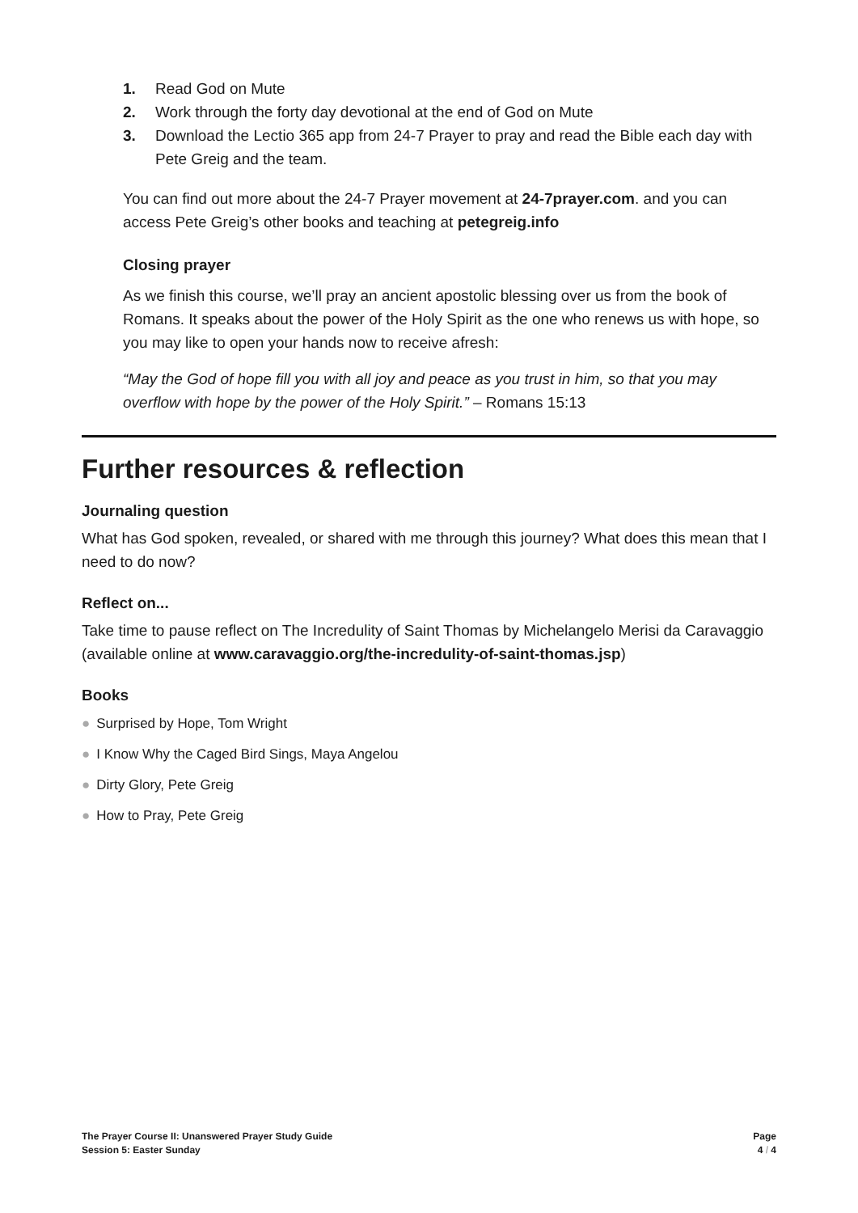1. Read God on Mute
2. Work through the forty day devotional at the end of God on Mute
3. Download the Lectio 365 app from 24-7 Prayer to pray and read the Bible each day with Pete Greig and the team.
You can find out more about the 24-7 Prayer movement at 24-7prayer.com. and you can access Pete Greig’s other books and teaching at petegreig.info
Closing prayer
As we finish this course, we’ll pray an ancient apostolic blessing over us from the book of Romans. It speaks about the power of the Holy Spirit as the one who renews us with hope, so you may like to open your hands now to receive afresh:
“May the God of hope fill you with all joy and peace as you trust in him, so that you may overflow with hope by the power of the Holy Spirit.” – Romans 15:13
Further resources & reflection
Journaling question
What has God spoken, revealed, or shared with me through this journey? What does this mean that I need to do now?
Reflect on...
Take time to pause reflect on The Incredulity of Saint Thomas by Michelangelo Merisi da Caravaggio (available online at www.caravaggio.org/the-incredulity-of-saint-thomas.jsp)
Books
● Surprised by Hope, Tom Wright
● I Know Why the Caged Bird Sings, Maya Angelou
● Dirty Glory, Pete Greig
● How to Pray, Pete Greig
The Prayer Course II: Unanswered Prayer Study Guide
Session 5: Easter Sunday
Page
4 / 4